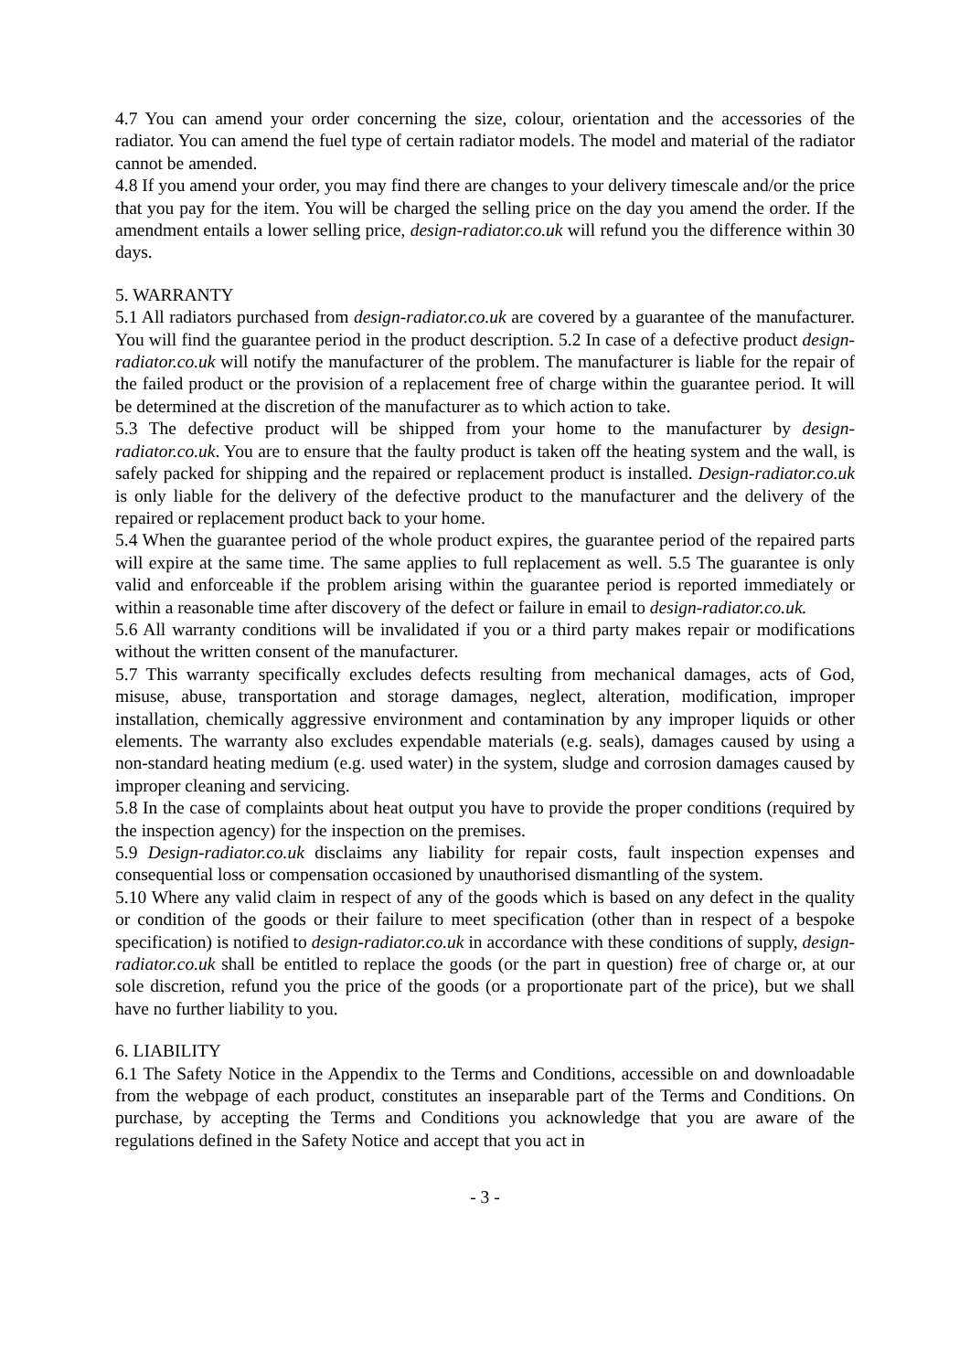4.7 You can amend your order concerning the size, colour, orientation and the accessories of the radiator. You can amend the fuel type of certain radiator models. The model and material of the radiator cannot be amended.
4.8 If you amend your order, you may find there are changes to your delivery timescale and/or the price that you pay for the item. You will be charged the selling price on the day you amend the order. If the amendment entails a lower selling price, design-radiator.co.uk will refund you the difference within 30 days.
5. WARRANTY
5.1 All radiators purchased from design-radiator.co.uk are covered by a guarantee of the manufacturer. You will find the guarantee period in the product description. 5.2 In case of a defective product design-radiator.co.uk will notify the manufacturer of the problem. The manufacturer is liable for the repair of the failed product or the provision of a replacement free of charge within the guarantee period. It will be determined at the discretion of the manufacturer as to which action to take.
5.3 The defective product will be shipped from your home to the manufacturer by design-radiator.co.uk. You are to ensure that the faulty product is taken off the heating system and the wall, is safely packed for shipping and the repaired or replacement product is installed. Design-radiator.co.uk is only liable for the delivery of the defective product to the manufacturer and the delivery of the repaired or replacement product back to your home.
5.4 When the guarantee period of the whole product expires, the guarantee period of the repaired parts will expire at the same time. The same applies to full replacement as well. 5.5 The guarantee is only valid and enforceable if the problem arising within the guarantee period is reported immediately or within a reasonable time after discovery of the defect or failure in email to design-radiator.co.uk.
5.6 All warranty conditions will be invalidated if you or a third party makes repair or modifications without the written consent of the manufacturer.
5.7 This warranty specifically excludes defects resulting from mechanical damages, acts of God, misuse, abuse, transportation and storage damages, neglect, alteration, modification, improper installation, chemically aggressive environment and contamination by any improper liquids or other elements. The warranty also excludes expendable materials (e.g. seals), damages caused by using a non-standard heating medium (e.g. used water) in the system, sludge and corrosion damages caused by improper cleaning and servicing.
5.8 In the case of complaints about heat output you have to provide the proper conditions (required by the inspection agency) for the inspection on the premises.
5.9 Design-radiator.co.uk disclaims any liability for repair costs, fault inspection expenses and consequential loss or compensation occasioned by unauthorised dismantling of the system.
5.10 Where any valid claim in respect of any of the goods which is based on any defect in the quality or condition of the goods or their failure to meet specification (other than in respect of a bespoke specification) is notified to design-radiator.co.uk in accordance with these conditions of supply, design-radiator.co.uk shall be entitled to replace the goods (or the part in question) free of charge or, at our sole discretion, refund you the price of the goods (or a proportionate part of the price), but we shall have no further liability to you.
6. LIABILITY
6.1 The Safety Notice in the Appendix to the Terms and Conditions, accessible on and downloadable from the webpage of each product, constitutes an inseparable part of the Terms and Conditions. On purchase, by accepting the Terms and Conditions you acknowledge that you are aware of the regulations defined in the Safety Notice and accept that you act in
- 3 -